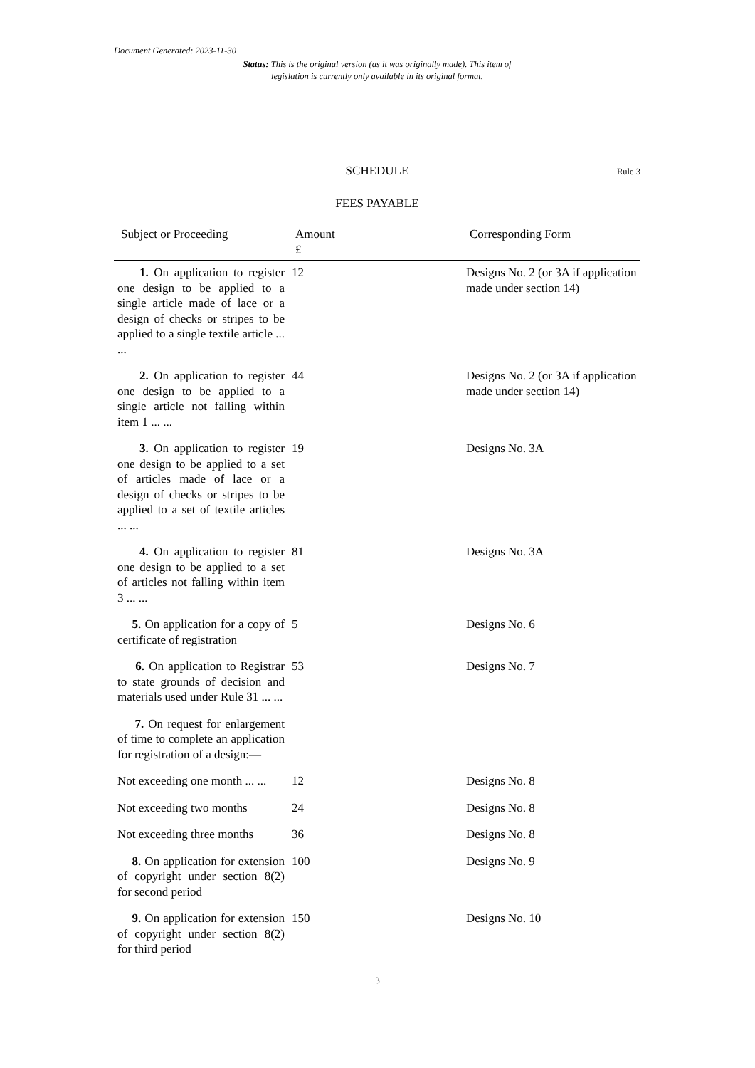Document Generated: 2023-11-30
Status: This is the original version (as it was originally made). This item of legislation is currently only available in its original format.
SCHEDULE Rule 3
FEES PAYABLE
| Subject or Proceeding | Amount £ | Corresponding Form |
| --- | --- | --- |
| 1. On application to register one design to be applied to a single article made of lace or a design of checks or stripes to be applied to a single textile article ... ... | 12 | Designs No. 2 (or 3A if application made under section 14) |
| 2. On application to register one design to be applied to a single article not falling within item 1 ... ... | 44 | Designs No. 2 (or 3A if application made under section 14) |
| 3. On application to register one design to be applied to a set of articles made of lace or a design of checks or stripes to be applied to a set of textile articles ... ... | 19 | Designs No. 3A |
| 4. On application to register one design to be applied to a set of articles not falling within item 3 ... ... | 81 | Designs No. 3A |
| 5. On application for a copy of certificate of registration | 5 | Designs No. 6 |
| 6. On application to Registrar to state grounds of decision and materials used under Rule 31 ... ... | 53 | Designs No. 7 |
| 7. On request for enlargement of time to complete an application for registration of a design:— | | |
| Not exceeding one month ... ... | 12 | Designs No. 8 |
| Not exceeding two months | 24 | Designs No. 8 |
| Not exceeding three months | 36 | Designs No. 8 |
| 8. On application for extension of copyright under section 8(2) for second period | 100 | Designs No. 9 |
| 9. On application for extension of copyright under section 8(2) for third period | 150 | Designs No. 10 |
3